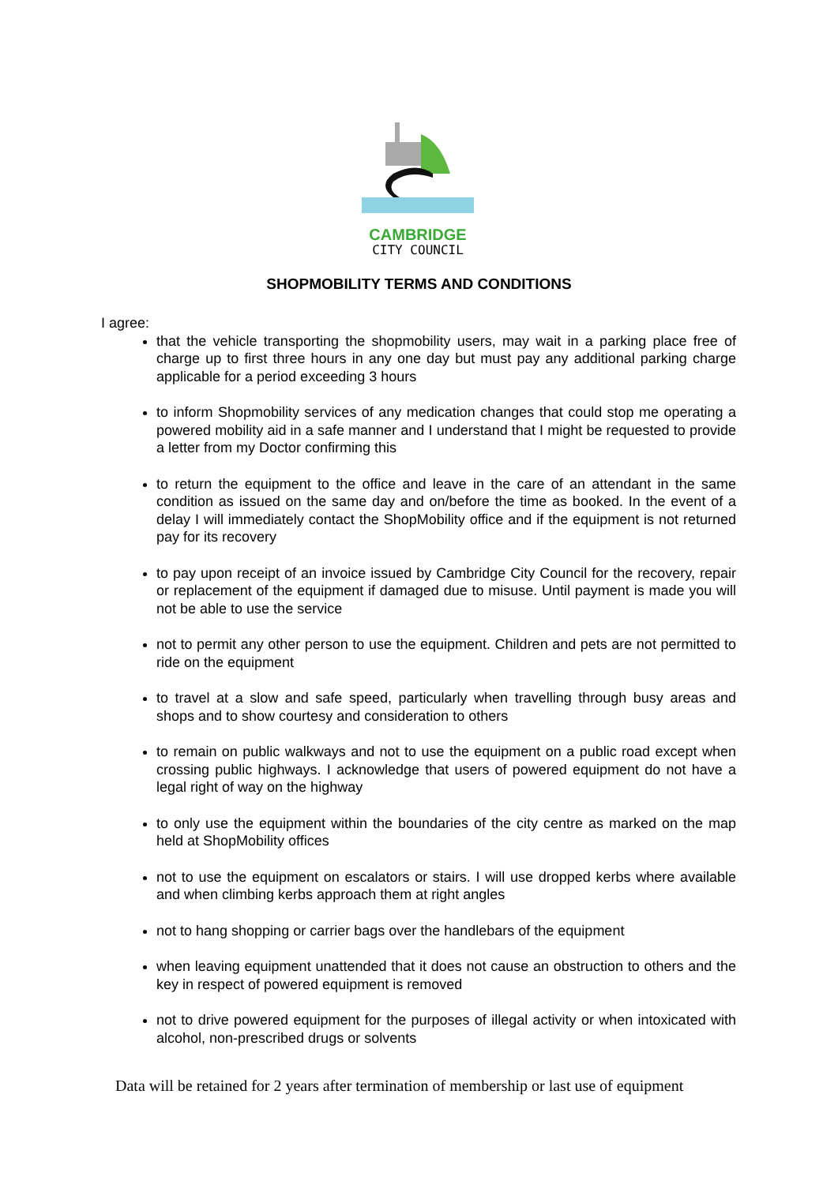CAMBRIDGE
CITY COUNCIL
SHOPMOBILITY TERMS AND CONDITIONS
I agree:
that the vehicle transporting the shopmobility users, may wait in a parking place free of charge up to first three hours in any one day but must pay any additional parking charge applicable for a period exceeding 3 hours
to inform Shopmobility services of any medication changes that could stop me operating a powered mobility aid in a safe manner and I understand that I might be requested to provide a letter from my Doctor confirming this
to return the equipment to the office and leave in the care of an attendant in the same condition as issued on the same day and on/before the time as booked. In the event of a delay I will immediately contact the ShopMobility office and if the equipment is not returned pay for its recovery
to pay upon receipt of an invoice issued by Cambridge City Council for the recovery, repair or replacement of the equipment if damaged due to misuse. Until payment is made you will not be able to use the service
not to permit any other person to use the equipment. Children and pets are not permitted to ride on the equipment
to travel at a slow and safe speed, particularly when travelling through busy areas and shops and to show courtesy and consideration to others
to remain on public walkways and not to use the equipment on a public road except when crossing public highways. I acknowledge that users of powered equipment do not have a legal right of way on the highway
to only use the equipment within the boundaries of the city centre as marked on the map held at ShopMobility offices
not to use the equipment on escalators or stairs. I will use dropped kerbs where available and when climbing kerbs approach them at right angles
not to hang shopping or carrier bags over the handlebars of the equipment
when leaving equipment unattended that it does not cause an obstruction to others and the key in respect of powered equipment is removed
not to drive powered equipment for the purposes of illegal activity or when intoxicated with alcohol, non-prescribed drugs or solvents
Data will be retained for 2 years after termination of membership or last use of equipment